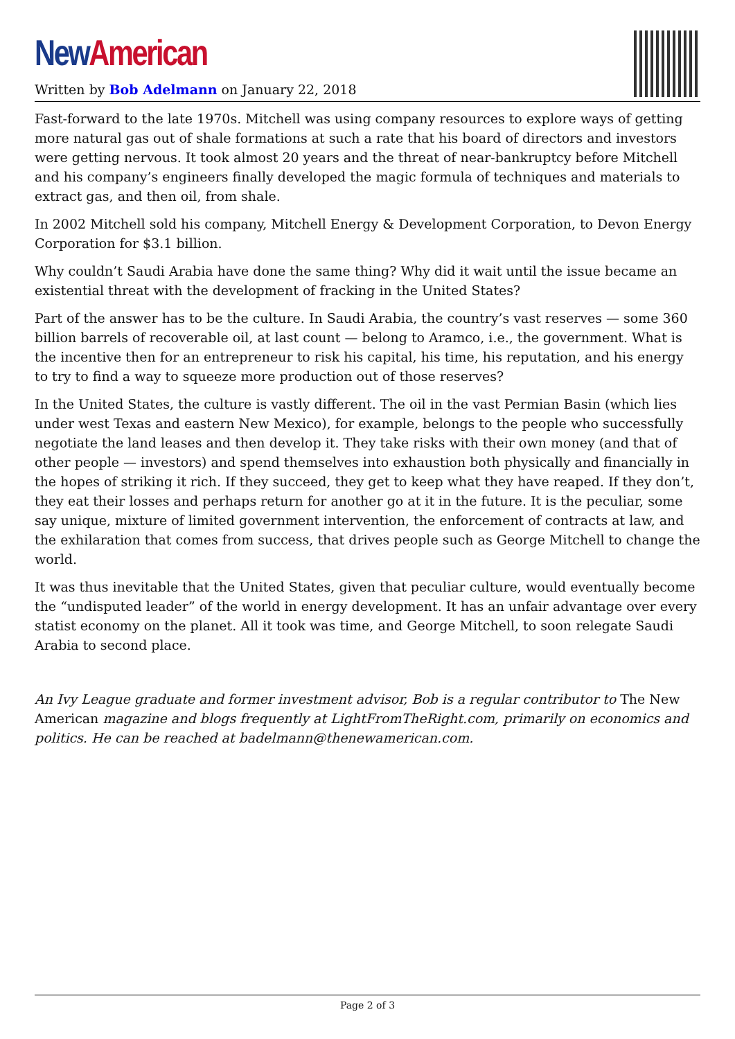New American
Written by Bob Adelmann on January 22, 2018
Fast-forward to the late 1970s. Mitchell was using company resources to explore ways of getting more natural gas out of shale formations at such a rate that his board of directors and investors were getting nervous. It took almost 20 years and the threat of near-bankruptcy before Mitchell and his company’s engineers finally developed the magic formula of techniques and materials to extract gas, and then oil, from shale.
In 2002 Mitchell sold his company, Mitchell Energy & Development Corporation, to Devon Energy Corporation for $3.1 billion.
Why couldn’t Saudi Arabia have done the same thing? Why did it wait until the issue became an existential threat with the development of fracking in the United States?
Part of the answer has to be the culture. In Saudi Arabia, the country’s vast reserves — some 360 billion barrels of recoverable oil, at last count — belong to Aramco, i.e., the government. What is the incentive then for an entrepreneur to risk his capital, his time, his reputation, and his energy to try to find a way to squeeze more production out of those reserves?
In the United States, the culture is vastly different. The oil in the vast Permian Basin (which lies under west Texas and eastern New Mexico), for example, belongs to the people who successfully negotiate the land leases and then develop it. They take risks with their own money (and that of other people — investors) and spend themselves into exhaustion both physically and financially in the hopes of striking it rich. If they succeed, they get to keep what they have reaped. If they don’t, they eat their losses and perhaps return for another go at it in the future. It is the peculiar, some say unique, mixture of limited government intervention, the enforcement of contracts at law, and the exhilaration that comes from success, that drives people such as George Mitchell to change the world.
It was thus inevitable that the United States, given that peculiar culture, would eventually become the “undisputed leader” of the world in energy development. It has an unfair advantage over every statist economy on the planet. All it took was time, and George Mitchell, to soon relegate Saudi Arabia to second place.
An Ivy League graduate and former investment advisor, Bob is a regular contributor to The New American magazine and blogs frequently at LightFromTheRight.com, primarily on economics and politics. He can be reached at badelmann@thenewamerican.com.
Page 2 of 3